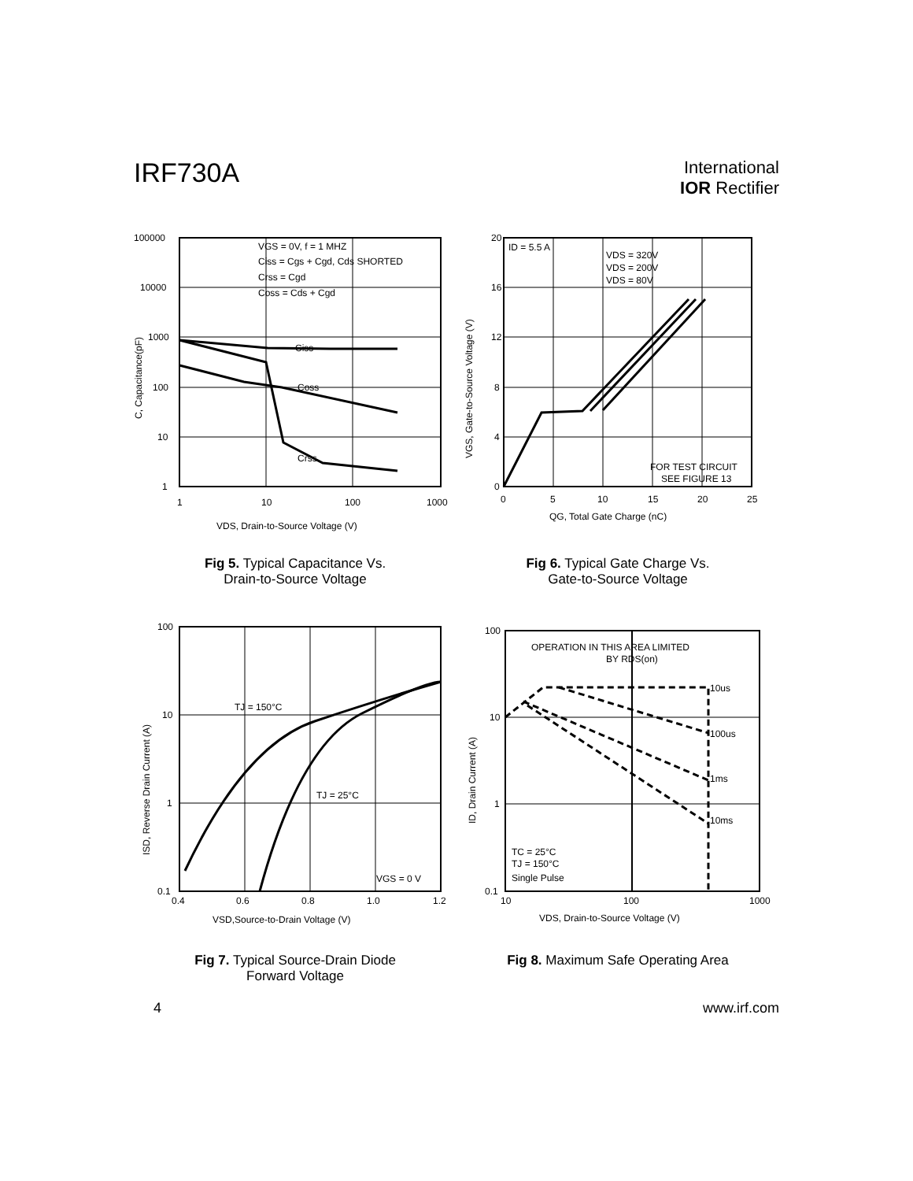IRF730A
International
IOR Rectifier
Ciss
Coss
Crss
VGS = 0V, f = 1 MHZ
Ciss = Cgs + Cgd, Cds SHORTED
Crss = Cgd
Coss = Cds + Cgd
100000
10000
1000
100
10
1
1
10
100
1000
VDS, Drain-to-Source Voltage (V)
C, Capacitance(pF)
Fig 5. Typical Capacitance Vs.
Drain-to-Source Voltage
ID = 5.5 A
VDS = 320V
VDS = 200V
VDS = 80V
FOR TEST CIRCUIT
SEE FIGURE 13
20
16
12
8
4
0
0
5
10
15
20
25
QG, Total Gate Charge (nC)
VGS, Gate-to-Source Voltage (V)
Fig 6. Typical Gate Charge Vs.
Gate-to-Source Voltage
TJ = 150°C
TJ = 25°C
VGS = 0 V
100
10
1
0.1
0.4
0.6
0.8
1.0
1.2
VSD,Source-to-Drain Voltage (V)
ISD, Reverse Drain Current (A)
Fig 7. Typical Source-Drain Diode
Forward Voltage
OPERATION IN THIS AREA LIMITED
BY RDS(on)
10us
100us
1ms
10ms
TC = 25°C
TJ = 150°C
Single Pulse
100
10
1
0.1
10
100
1000
VDS, Drain-to-Source Voltage (V)
ID, Drain Current (A)
Fig 8. Maximum Safe Operating Area
4 www.irf.com